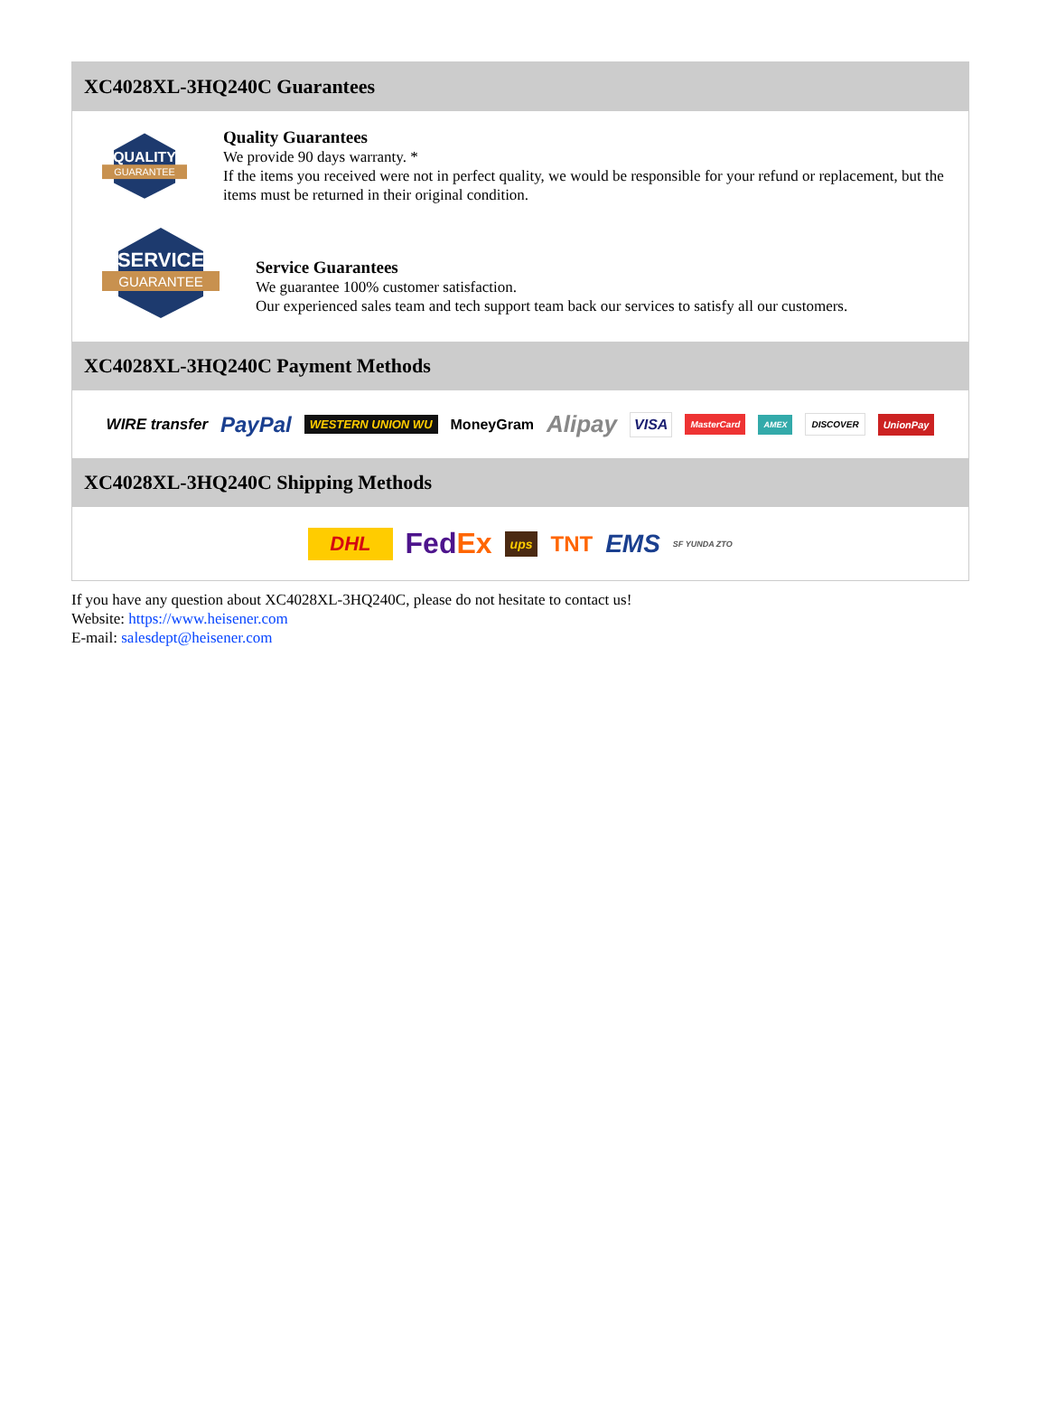XC4028XL-3HQ240C Guarantees
QUALITY
GUARANTEE
Quality Guarantees
We provide 90 days warranty. *
If the items you received were not in perfect quality, we would be responsible for your refund or replacement, but the items must be returned in their original condition.
SERVICE
GUARANTEE
Service Guarantees
We guarantee 100% customer satisfaction.
Our experienced sales team and tech support team back our services to satisfy all our customers.
XC4028XL-3HQ240C Payment Methods
WIRE transfer PayPal WESTERN UNION WU MoneyGram Alipay VISA MasterCard AMEX DISCOVER UnionPay
XC4028XL-3HQ240C Shipping Methods
DHL FedEx ups TNT EMS SF YUNDA ZTO
If you have any question about XC4028XL-3HQ240C, please do not hesitate to contact us!
Website: https://www.heisener.com
E-mail: salesdept@heisener.com